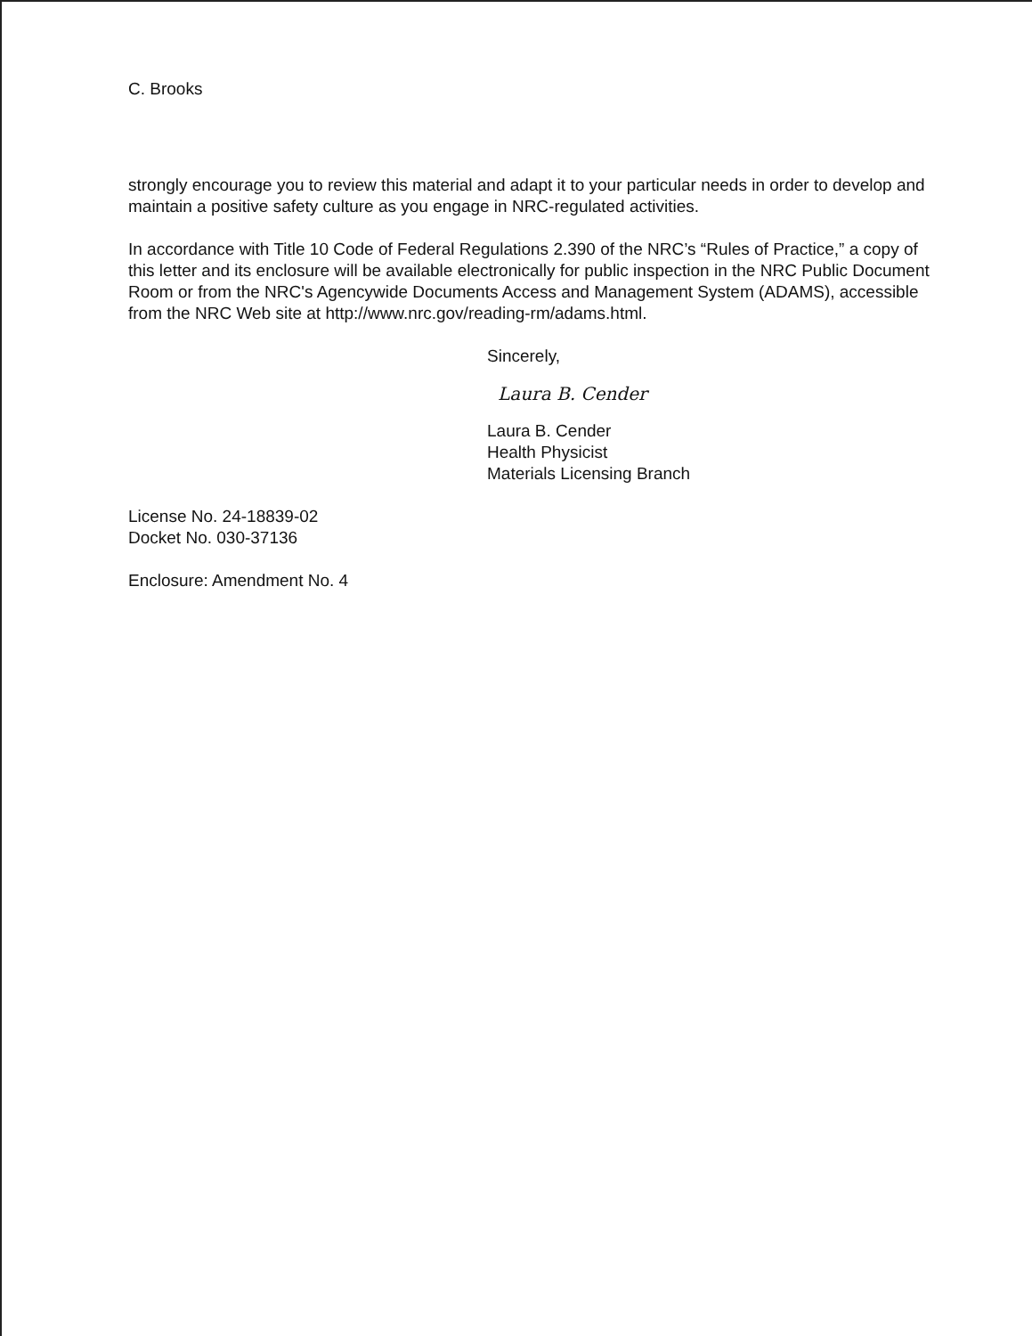C. Brooks
strongly encourage you to review this material and adapt it to your particular needs in order to develop and maintain a positive safety culture as you engage in NRC-regulated activities.
In accordance with Title 10 Code of Federal Regulations 2.390 of the NRC’s “Rules of Practice,” a copy of this letter and its enclosure will be available electronically for public inspection in the NRC Public Document Room or from the NRC's Agencywide Documents Access and Management System (ADAMS), accessible from the NRC Web site at http://www.nrc.gov/reading-rm/adams.html.
Sincerely,
Laura B. Cender
Laura B. Cender
Health Physicist
Materials Licensing Branch
License No. 24-18839-02
Docket No. 030-37136
Enclosure: Amendment No. 4